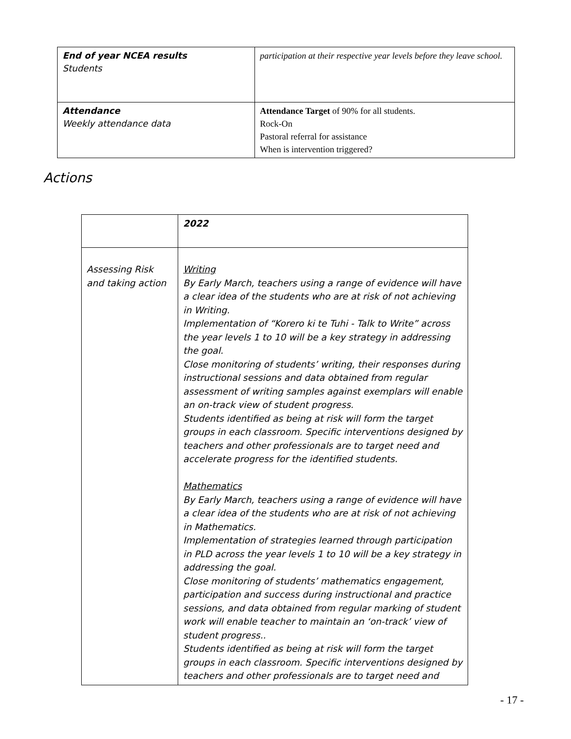| End of year NCEA results Students | participation at their respective year levels before they leave school. |
| Attendance Weekly attendance data | Attendance Target of 90% for all students. Rock-On Pastoral referral for assistance When is intervention triggered? |
Actions
| | 2022 |
| Assessing Risk and taking action | Writing By Early March, teachers using a range of evidence will have a clear idea of the students who are at risk of not achieving in Writing. Implementation of “Korero ki te Tuhi - Talk to Write” across the year levels 1 to 10 will be a key strategy in addressing the goal. Close monitoring of students’ writing, their responses during instructional sessions and data obtained from regular assessment of writing samples against exemplars will enable an on-track view of student progress. Students identified as being at risk will form the target groups in each classroom. Specific interventions designed by teachers and other professionals are to target need and accelerate progress for the identified students. Mathematics By Early March, teachers using a range of evidence will have a clear idea of the students who are at risk of not achieving in Mathematics. Implementation of strategies learned through participation in PLD across the year levels 1 to 10 will be a key strategy in addressing the goal. Close monitoring of students’ mathematics engagement, participation and success during instructional and practice sessions, and data obtained from regular marking of student work will enable teacher to maintain an ‘on-track’ view of student progress.. Students identified as being at risk will form the target groups in each classroom. Specific interventions designed by teachers and other professionals are to target need and |
- 17 -